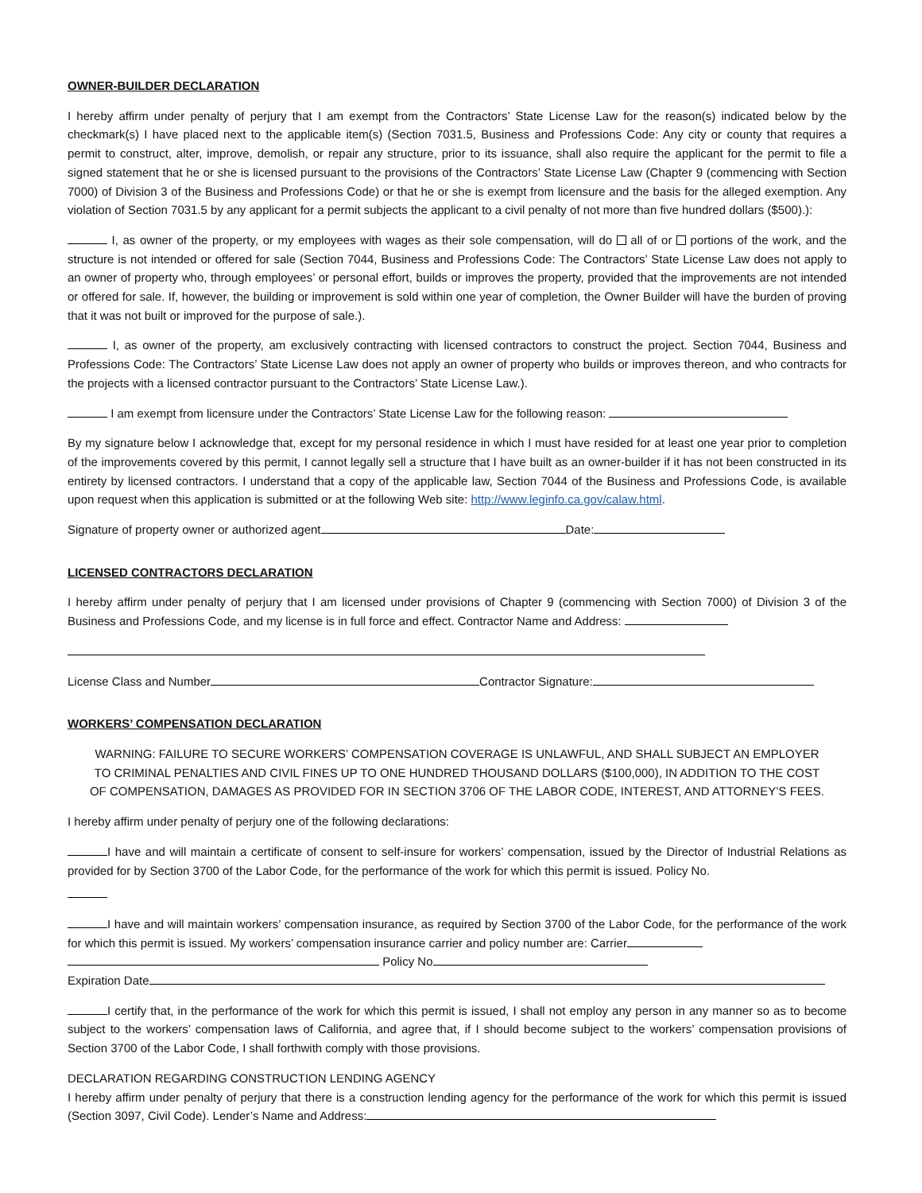OWNER-BUILDER DECLARATION
I hereby affirm under penalty of perjury that I am exempt from the Contractors’ State License Law for the reason(s) indicated below by the checkmark(s) I have placed next to the applicable item(s) (Section 7031.5, Business and Professions Code: Any city or county that requires a permit to construct, alter, improve, demolish, or repair any structure, prior to its issuance, shall also require the applicant for the permit to file a signed statement that he or she is licensed pursuant to the provisions of the Contractors’ State License Law (Chapter 9 (commencing with Section 7000) of Division 3 of the Business and Professions Code) or that he or she is exempt from licensure and the basis for the alleged exemption. Any violation of Section 7031.5 by any applicant for a permit subjects the applicant to a civil penalty of not more than five hundred dollars ($500).):
I, as owner of the property, or my employees with wages as their sole compensation, will do all of or portions of the work, and the structure is not intended or offered for sale (Section 7044, Business and Professions Code: The Contractors’ State License Law does not apply to an owner of property who, through employees’ or personal effort, builds or improves the property, provided that the improvements are not intended or offered for sale. If, however, the building or improvement is sold within one year of completion, the Owner Builder will have the burden of proving that it was not built or improved for the purpose of sale.).
I, as owner of the property, am exclusively contracting with licensed contractors to construct the project. Section 7044, Business and Professions Code: The Contractors’ State License Law does not apply an owner of property who builds or improves thereon, and who contracts for the projects with a licensed contractor pursuant to the Contractors’ State License Law.).
I am exempt from licensure under the Contractors’ State License Law for the following reason:
By my signature below I acknowledge that, except for my personal residence in which I must have resided for at least one year prior to completion of the improvements covered by this permit, I cannot legally sell a structure that I have built as an owner-builder if it has not been constructed in its entirety by licensed contractors. I understand that a copy of the applicable law, Section 7044 of the Business and Professions Code, is available upon request when this application is submitted or at the following Web site: http://www.leginfo.ca.gov/calaw.html.
Signature of property owner or authorized agent Date:
LICENSED CONTRACTORS DECLARATION
I hereby affirm under penalty of perjury that I am licensed under provisions of Chapter 9 (commencing with Section 7000) of Division 3 of the Business and Professions Code, and my license is in full force and effect. Contractor Name and Address:
License Class and Number Contractor Signature:
WORKERS’ COMPENSATION DECLARATION
WARNING: FAILURE TO SECURE WORKERS’ COMPENSATION COVERAGE IS UNLAWFUL, AND SHALL SUBJECT AN EMPLOYER TO CRIMINAL PENALTIES AND CIVIL FINES UP TO ONE HUNDRED THOUSAND DOLLARS ($100,000), IN ADDITION TO THE COST OF COMPENSATION, DAMAGES AS PROVIDED FOR IN SECTION 3706 OF THE LABOR CODE, INTEREST, AND ATTORNEY’S FEES.
I hereby affirm under penalty of perjury one of the following declarations:
I have and will maintain a certificate of consent to self-insure for workers’ compensation, issued by the Director of Industrial Relations as provided for by Section 3700 of the Labor Code, for the performance of the work for which this permit is issued. Policy No.
I have and will maintain workers’ compensation insurance, as required by Section 3700 of the Labor Code, for the performance of the work for which this permit is issued. My workers’ compensation insurance carrier and policy number are: Carrier
Policy No
Expiration Date
I certify that, in the performance of the work for which this permit is issued, I shall not employ any person in any manner so as to become subject to the workers’ compensation laws of California, and agree that, if I should become subject to the workers’ compensation provisions of Section 3700 of the Labor Code, I shall forthwith comply with those provisions.
DECLARATION REGARDING CONSTRUCTION LENDING AGENCY
I hereby affirm under penalty of perjury that there is a construction lending agency for the performance of the work for which this permit is issued (Section 3097, Civil Code). Lender’s Name and Address: